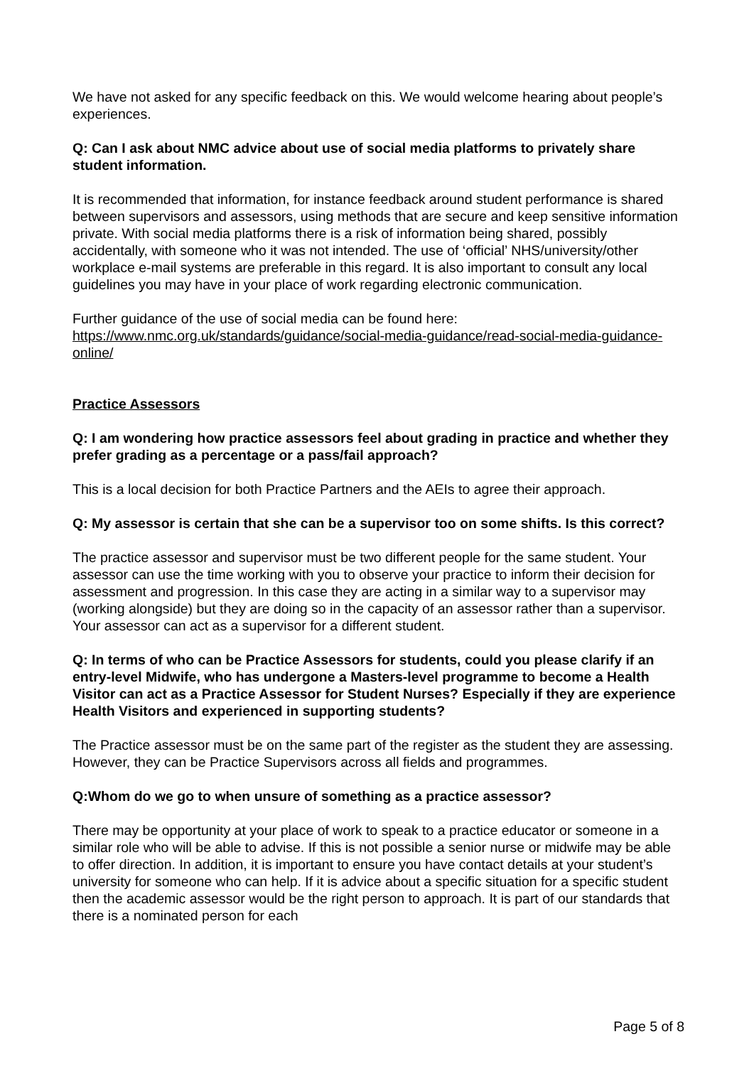We have not asked for any specific feedback on this. We would welcome hearing about people’s experiences.
Q: Can I ask about NMC advice about use of social media platforms to privately share student information.
It is recommended that information, for instance feedback around student performance is shared between supervisors and assessors, using methods that are secure and keep sensitive information private. With social media platforms there is a risk of information being shared, possibly accidentally, with someone who it was not intended. The use of ‘official’ NHS/university/other workplace e-mail systems are preferable in this regard. It is also important to consult any local guidelines you may have in your place of work regarding electronic communication.
Further guidance of the use of social media can be found here:
https://www.nmc.org.uk/standards/guidance/social-media-guidance/read-social-media-guidance-online/
Practice Assessors
Q: I am wondering how practice assessors feel about grading in practice and whether they prefer grading as a percentage or a pass/fail approach?
This is a local decision for both Practice Partners and the AEIs to agree their approach.
Q: My assessor is certain that she can be a supervisor too on some shifts. Is this correct?
The practice assessor and supervisor must be two different people for the same student. Your assessor can use the time working with you to observe your practice to inform their decision for assessment and progression. In this case they are acting in a similar way to a supervisor may (working alongside) but they are doing so in the capacity of an assessor rather than a supervisor. Your assessor can act as a supervisor for a different student.
Q: In terms of who can be Practice Assessors for students, could you please clarify if an entry-level Midwife, who has undergone a Masters-level programme to become a Health Visitor can act as a Practice Assessor for Student Nurses? Especially if they are experience Health Visitors and experienced in supporting students?
The Practice assessor must be on the same part of the register as the student they are assessing. However, they can be Practice Supervisors across all fields and programmes.
Q:Whom do we go to when unsure of something as a practice assessor?
There may be opportunity at your place of work to speak to a practice educator or someone in a similar role who will be able to advise. If this is not possible a senior nurse or midwife may be able to offer direction. In addition, it is important to ensure you have contact details at your student’s university for someone who can help. If it is advice about a specific situation for a specific student then the academic assessor would be the right person to approach. It is part of our standards that there is a nominated person for each
Page 5 of 8